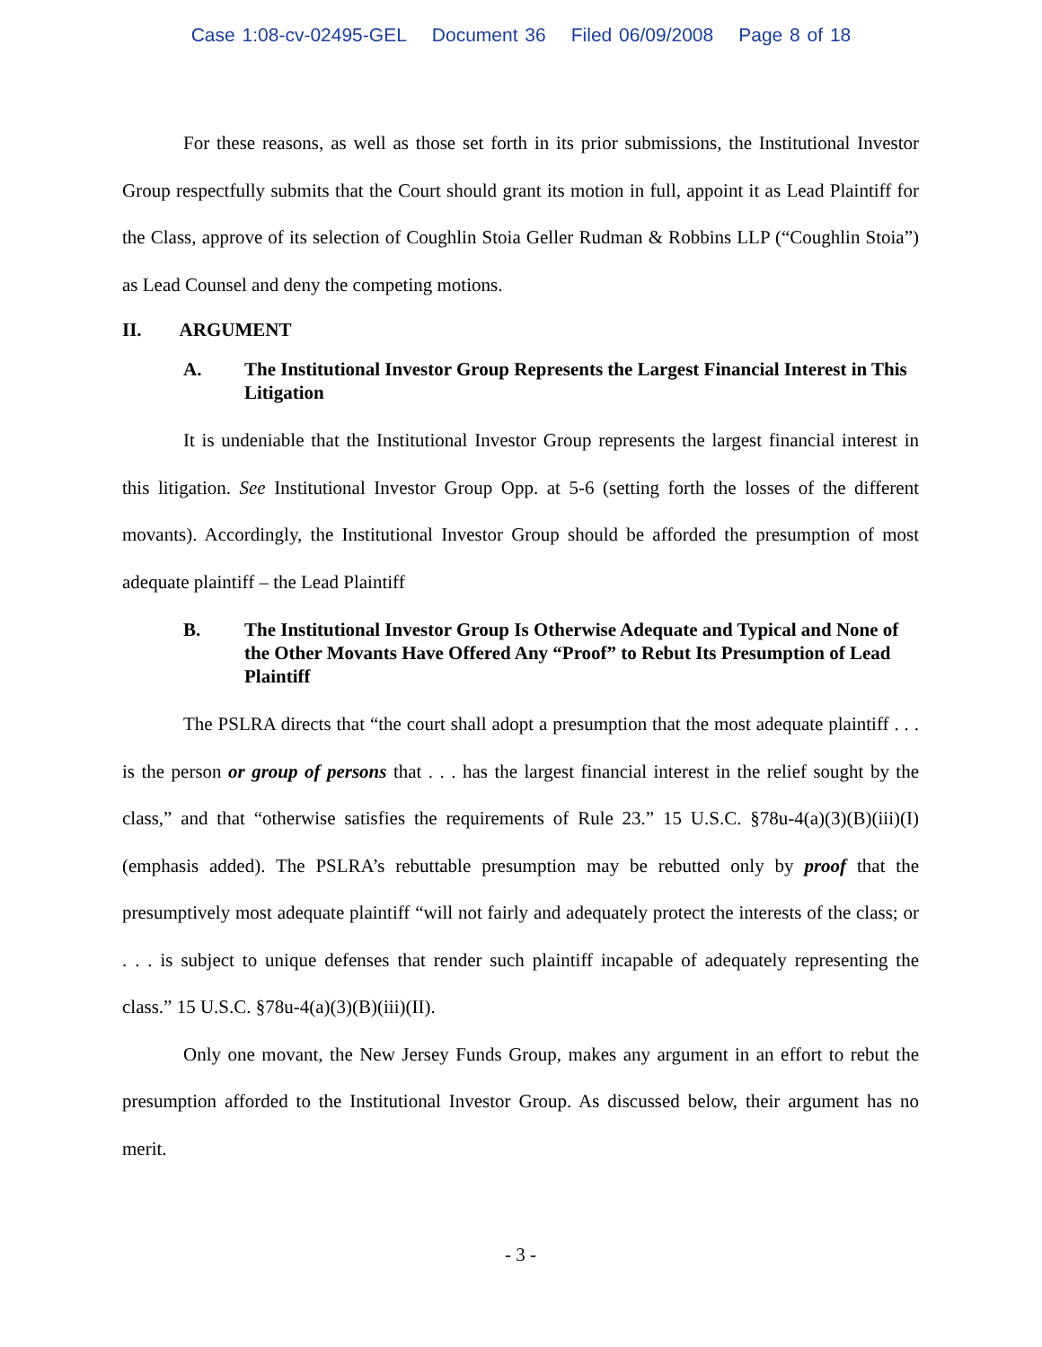Case 1:08-cv-02495-GEL Document 36 Filed 06/09/2008 Page 8 of 18
For these reasons, as well as those set forth in its prior submissions, the Institutional Investor Group respectfully submits that the Court should grant its motion in full, appoint it as Lead Plaintiff for the Class, approve of its selection of Coughlin Stoia Geller Rudman & Robbins LLP (“Coughlin Stoia”) as Lead Counsel and deny the competing motions.
II. ARGUMENT
A. The Institutional Investor Group Represents the Largest Financial Interest in This Litigation
It is undeniable that the Institutional Investor Group represents the largest financial interest in this litigation. See Institutional Investor Group Opp. at 5-6 (setting forth the losses of the different movants). Accordingly, the Institutional Investor Group should be afforded the presumption of most adequate plaintiff – the Lead Plaintiff
B. The Institutional Investor Group Is Otherwise Adequate and Typical and None of the Other Movants Have Offered Any “Proof” to Rebut Its Presumption of Lead Plaintiff
The PSLRA directs that “the court shall adopt a presumption that the most adequate plaintiff . . . is the person or group of persons that . . . has the largest financial interest in the relief sought by the class,” and that “otherwise satisfies the requirements of Rule 23.” 15 U.S.C. §78u-4(a)(3)(B)(iii)(I) (emphasis added). The PSLRA’s rebuttable presumption may be rebutted only by proof that the presumptively most adequate plaintiff “will not fairly and adequately protect the interests of the class; or . . . is subject to unique defenses that render such plaintiff incapable of adequately representing the class.” 15 U.S.C. §78u-4(a)(3)(B)(iii)(II).
Only one movant, the New Jersey Funds Group, makes any argument in an effort to rebut the presumption afforded to the Institutional Investor Group. As discussed below, their argument has no merit.
- 3 -